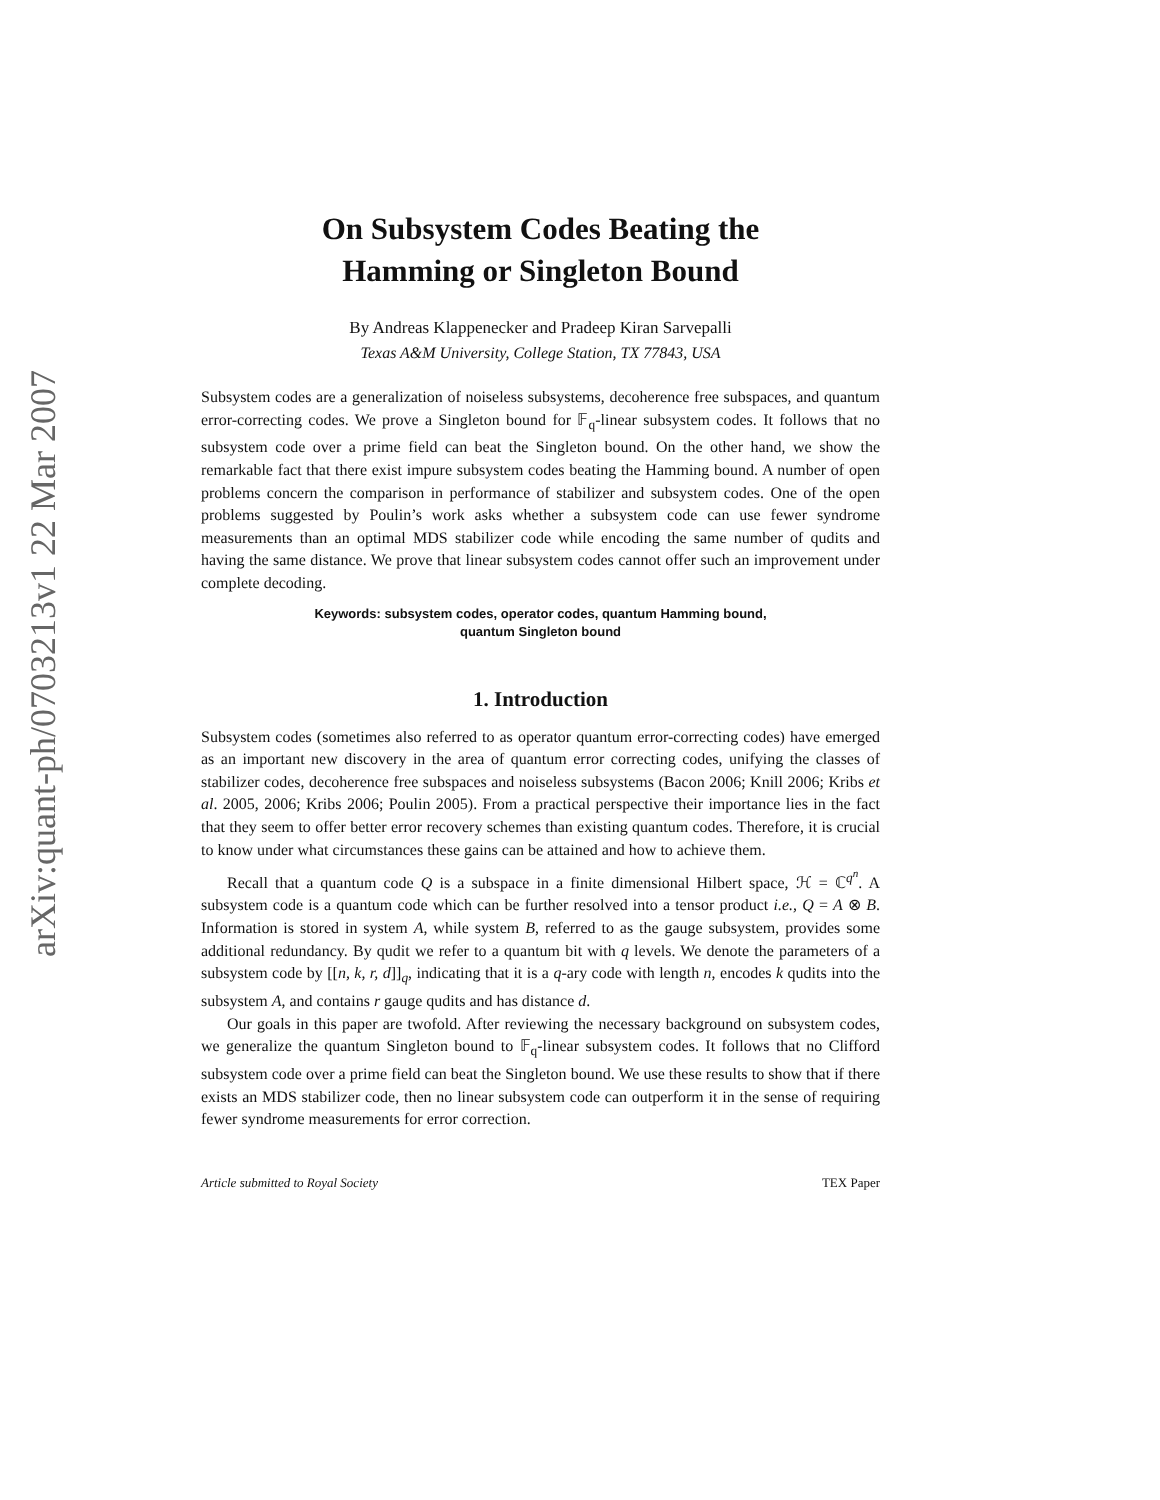arXiv:quant-ph/0703213v1 22 Mar 2007
On Subsystem Codes Beating the
Hamming or Singleton Bound
By Andreas Klappenecker and Pradeep Kiran Sarvepalli
Texas A&M University, College Station, TX 77843, USA
Subsystem codes are a generalization of noiseless subsystems, decoherence free subspaces, and quantum error-correcting codes. We prove a Singleton bound for 𝔽<sub>q</sub>-linear subsystem codes. It follows that no subsystem code over a prime field can beat the Singleton bound. On the other hand, we show the remarkable fact that there exist impure subsystem codes beating the Hamming bound. A number of open problems concern the comparison in performance of stabilizer and subsystem codes. One of the open problems suggested by Poulin’s work asks whether a subsystem code can use fewer syndrome measurements than an optimal MDS stabilizer code while encoding the same number of qudits and having the same distance. We prove that linear subsystem codes cannot offer such an improvement under complete decoding.
Keywords: subsystem codes, operator codes, quantum Hamming bound,
quantum Singleton bound
1. Introduction
Subsystem codes (sometimes also referred to as operator quantum error-correcting codes) have emerged as an important new discovery in the area of quantum error correcting codes, unifying the classes of stabilizer codes, decoherence free subspaces and noiseless subsystems (Bacon 2006; Knill 2006; Kribs et al. 2005, 2006; Kribs 2006; Poulin 2005). From a practical perspective their importance lies in the fact that they seem to offer better error recovery schemes than existing quantum codes. Therefore, it is crucial to know under what circumstances these gains can be attained and how to achieve them.
Recall that a quantum code Q is a subspace in a finite dimensional Hilbert space, ℋ = ℂ<sup>q<sup>n</sup></sup>. A subsystem code is a quantum code which can be further resolved into a tensor product i.e., Q = A ⊗ B. Information is stored in system A, while system B, referred to as the gauge subsystem, provides some additional redundancy. By qudit we refer to a quantum bit with q levels. We denote the parameters of a subsystem code by [[n, k, r, d]]<sub>q</sub>, indicating that it is a q-ary code with length n, encodes k qudits into the subsystem A, and contains r gauge qudits and has distance d.
Our goals in this paper are twofold. After reviewing the necessary background on subsystem codes, we generalize the quantum Singleton bound to 𝔽<sub>q</sub>-linear subsystem codes. It follows that no Clifford subsystem code over a prime field can beat the Singleton bound. We use these results to show that if there exists an MDS stabilizer code, then no linear subsystem code can outperform it in the sense of requiring fewer syndrome measurements for error correction.
Article submitted to Royal Society TEX Paper